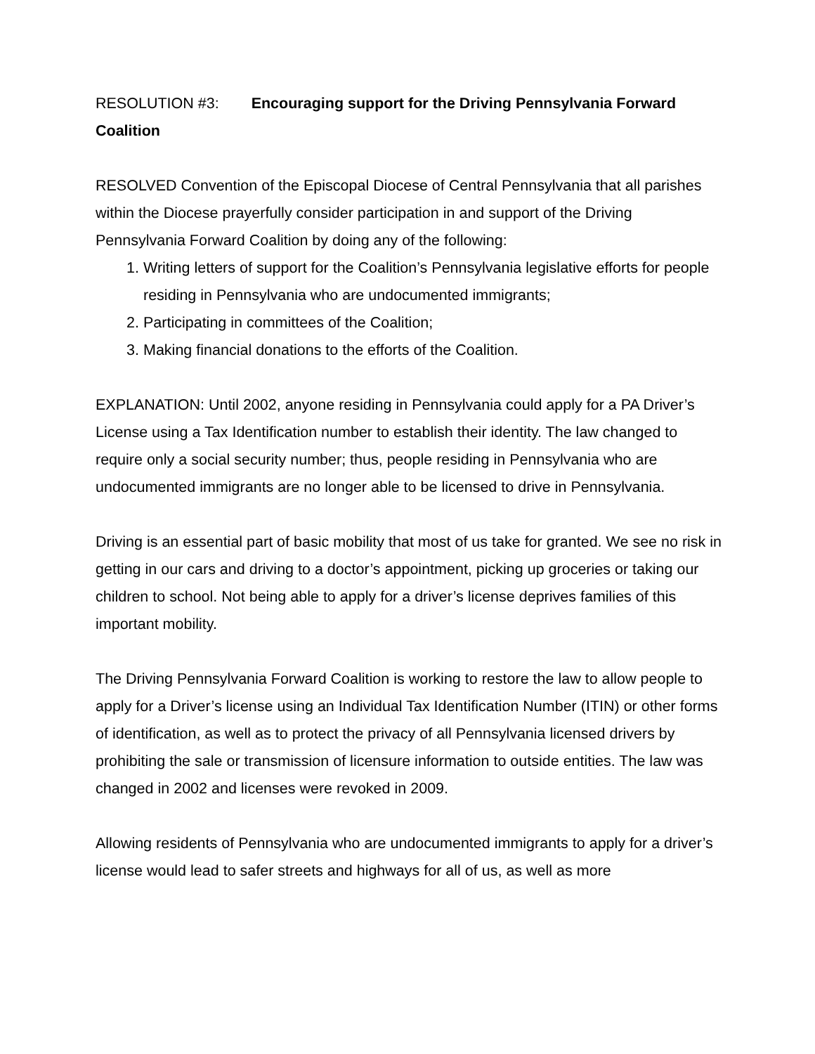RESOLUTION #3: Encouraging support for the Driving Pennsylvania Forward Coalition
RESOLVED Convention of the Episcopal Diocese of Central Pennsylvania that all parishes within the Diocese prayerfully consider participation in and support of the Driving Pennsylvania Forward Coalition by doing any of the following:
1. Writing letters of support for the Coalition’s Pennsylvania legislative efforts for people residing in Pennsylvania who are undocumented immigrants;
2. Participating in committees of the Coalition;
3. Making financial donations to the efforts of the Coalition.
EXPLANATION: Until 2002, anyone residing in Pennsylvania could apply for a PA Driver’s License using a Tax Identification number to establish their identity. The law changed to require only a social security number; thus, people residing in Pennsylvania who are undocumented immigrants are no longer able to be licensed to drive in Pennsylvania.
Driving is an essential part of basic mobility that most of us take for granted. We see no risk in getting in our cars and driving to a doctor’s appointment, picking up groceries or taking our children to school. Not being able to apply for a driver’s license deprives families of this important mobility.
The Driving Pennsylvania Forward Coalition is working to restore the law to allow people to apply for a Driver’s license using an Individual Tax Identification Number (ITIN) or other forms of identification, as well as to protect the privacy of all Pennsylvania licensed drivers by prohibiting the sale or transmission of licensure information to outside entities. The law was changed in 2002 and licenses were revoked in 2009.
Allowing residents of Pennsylvania who are undocumented immigrants to apply for a driver’s license would lead to safer streets and highways for all of us, as well as more